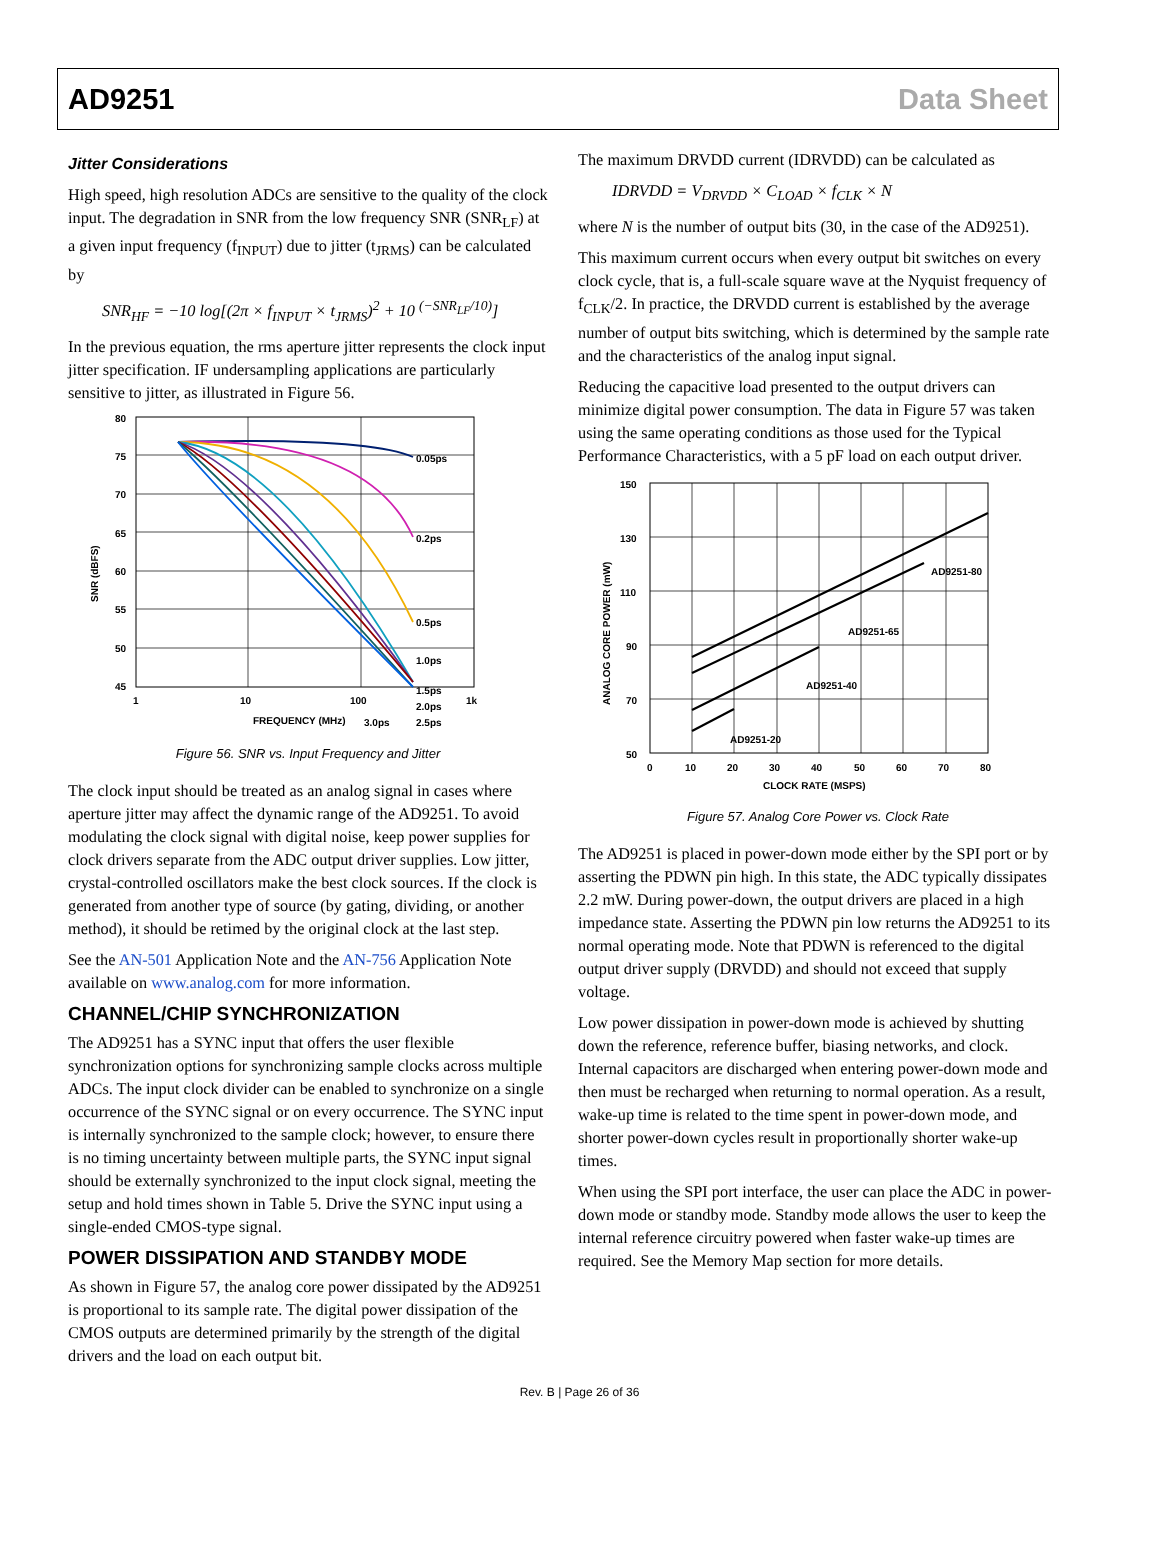AD9251 Data Sheet
Jitter Considerations
High speed, high resolution ADCs are sensitive to the quality of the clock input. The degradation in SNR from the low frequency SNR (SNR<sub>LF</sub>) at a given input frequency (f<sub>INPUT</sub>) due to jitter (t<sub>JRMS</sub>) can be calculated by
SNR<sub>HF</sub> = −10 log[(2π × f<sub>INPUT</sub> × t<sub>JRMS</sub>)<sup>2</sup> + 10 <sup>(−SNR<sub>LF</sub>/10)</sup>]
In the previous equation, the rms aperture jitter represents the clock input jitter specification. IF undersampling applications are particularly sensitive to jitter, as illustrated in Figure 56.
80
75
70
65
60
55
50
45
0.05ps
0.2ps
0.5ps
1.0ps
1.5ps
2.0ps
2.5ps
3.0ps
1
10
100
1k
FREQUENCY (MHz)
SNR (dBFS)
Figure 56. SNR vs. Input Frequency and Jitter
The clock input should be treated as an analog signal in cases where aperture jitter may affect the dynamic range of the AD9251. To avoid modulating the clock signal with digital noise, keep power supplies for clock drivers separate from the ADC output driver supplies. Low jitter, crystal-controlled oscillators make the best clock sources. If the clock is generated from another type of source (by gating, dividing, or another method), it should be retimed by the original clock at the last step.
See the AN-501 Application Note and the AN-756 Application Note available on www.analog.com for more information.
CHANNEL/CHIP SYNCHRONIZATION
The AD9251 has a SYNC input that offers the user flexible synchronization options for synchronizing sample clocks across multiple ADCs. The input clock divider can be enabled to synchronize on a single occurrence of the SYNC signal or on every occurrence. The SYNC input is internally synchronized to the sample clock; however, to ensure there is no timing uncertainty between multiple parts, the SYNC input signal should be externally synchronized to the input clock signal, meeting the setup and hold times shown in Table 5. Drive the SYNC input using a single-ended CMOS-type signal.
POWER DISSIPATION AND STANDBY MODE
As shown in Figure 57, the analog core power dissipated by the AD9251 is proportional to its sample rate. The digital power dissipation of the CMOS outputs are determined primarily by the strength of the digital drivers and the load on each output bit.
The maximum DRVDD current (IDRVDD) can be calculated as
IDRVDD = V<sub>DRVDD</sub> × C<sub>LOAD</sub> × f<sub>CLK</sub> × N
where N is the number of output bits (30, in the case of the AD9251).
This maximum current occurs when every output bit switches on every clock cycle, that is, a full-scale square wave at the Nyquist frequency of f<sub>CLK</sub>/2. In practice, the DRVDD current is established by the average number of output bits switching, which is determined by the sample rate and the characteristics of the analog input signal.
Reducing the capacitive load presented to the output drivers can minimize digital power consumption. The data in Figure 57 was taken using the same operating conditions as those used for the Typical Performance Characteristics, with a 5 pF load on each output driver.
150
130
110
90
70
50
0
10
20
30
40
50
60
70
80
CLOCK RATE (MSPS)
AD9251-80
AD9251-65
AD9251-40
AD9251-20
ANALOG CORE POWER (mW)
Figure 57. Analog Core Power vs. Clock Rate
The AD9251 is placed in power-down mode either by the SPI port or by asserting the PDWN pin high. In this state, the ADC typically dissipates 2.2 mW. During power-down, the output drivers are placed in a high impedance state. Asserting the PDWN pin low returns the AD9251 to its normal operating mode. Note that PDWN is referenced to the digital output driver supply (DRVDD) and should not exceed that supply voltage.
Low power dissipation in power-down mode is achieved by shutting down the reference, reference buffer, biasing networks, and clock. Internal capacitors are discharged when entering power-down mode and then must be recharged when returning to normal operation. As a result, wake-up time is related to the time spent in power-down mode, and shorter power-down cycles result in proportionally shorter wake-up times.
When using the SPI port interface, the user can place the ADC in power-down mode or standby mode. Standby mode allows the user to keep the internal reference circuitry powered when faster wake-up times are required. See the Memory Map section for more details.
Rev. B | Page 26 of 36